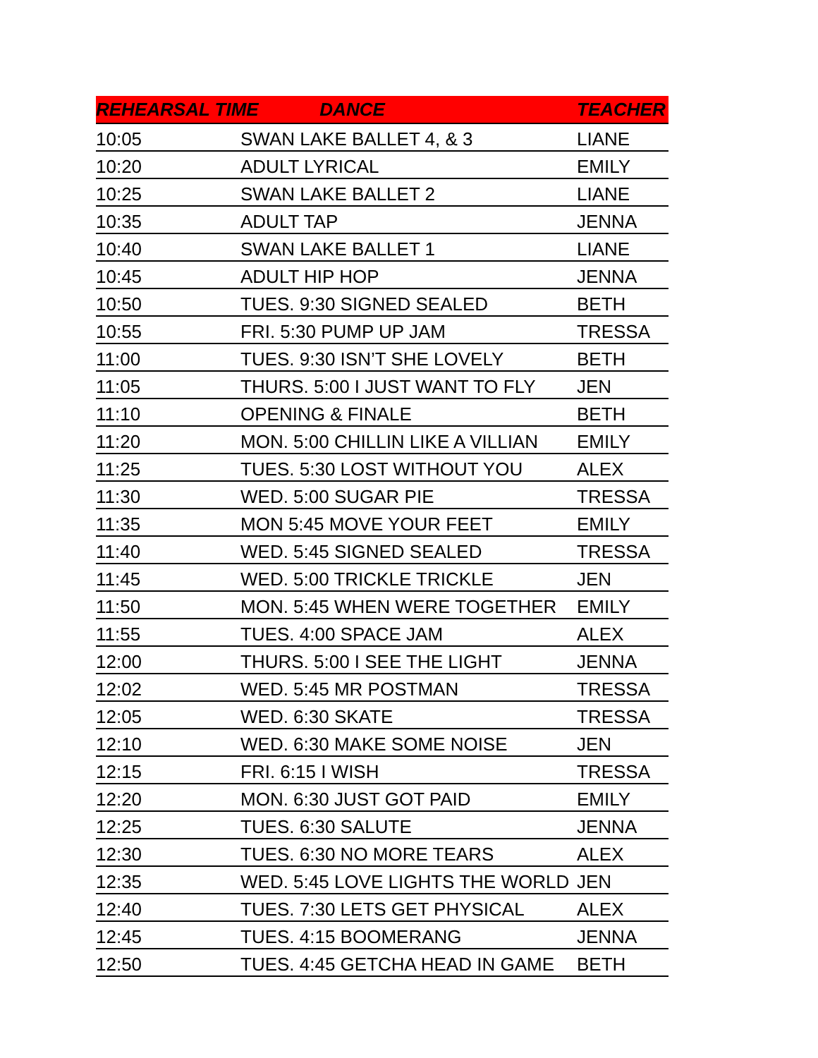| REHEARSAL TIME DANCE | | TEACHER |
| --- | --- | --- |
| 10:05 | SWAN LAKE BALLET 4, & 3 | LIANE |
| 10:20 | ADULT LYRICAL | EMILY |
| 10:25 | SWAN LAKE BALLET 2 | LIANE |
| 10:35 | ADULT TAP | JENNA |
| 10:40 | SWAN LAKE BALLET 1 | LIANE |
| 10:45 | ADULT HIP HOP | JENNA |
| 10:50 | TUES. 9:30 SIGNED SEALED | BETH |
| 10:55 | FRI. 5:30 PUMP UP JAM | TRESSA |
| 11:00 | TUES. 9:30 ISN’T SHE LOVELY | BETH |
| 11:05 | THURS. 5:00 I JUST WANT TO FLY | JEN |
| 11:10 | OPENING & FINALE | BETH |
| 11:20 | MON. 5:00 CHILLIN LIKE A VILLIAN | EMILY |
| 11:25 | TUES. 5:30 LOST WITHOUT YOU | ALEX |
| 11:30 | WED. 5:00 SUGAR PIE | TRESSA |
| 11:35 | MON 5:45 MOVE YOUR FEET | EMILY |
| 11:40 | WED. 5:45 SIGNED SEALED | TRESSA |
| 11:45 | WED. 5:00 TRICKLE TRICKLE | JEN |
| 11:50 | MON. 5:45 WHEN WERE TOGETHER | EMILY |
| 11:55 | TUES. 4:00 SPACE JAM | ALEX |
| 12:00 | THURS. 5:00 I SEE THE LIGHT | JENNA |
| 12:02 | WED. 5:45 MR POSTMAN | TRESSA |
| 12:05 | WED. 6:30 SKATE | TRESSA |
| 12:10 | WED. 6:30 MAKE SOME NOISE | JEN |
| 12:15 | FRI. 6:15 I WISH | TRESSA |
| 12:20 | MON. 6:30 JUST GOT PAID | EMILY |
| 12:25 | TUES. 6:30 SALUTE | JENNA |
| 12:30 | TUES. 6:30 NO MORE TEARS | ALEX |
| 12:35 | WED. 5:45 LOVE LIGHTS THE WORLD | JEN |
| 12:40 | TUES. 7:30 LETS GET PHYSICAL | ALEX |
| 12:45 | TUES. 4:15 BOOMERANG | JENNA |
| 12:50 | TUES. 4:45 GETCHA HEAD IN GAME | BETH |